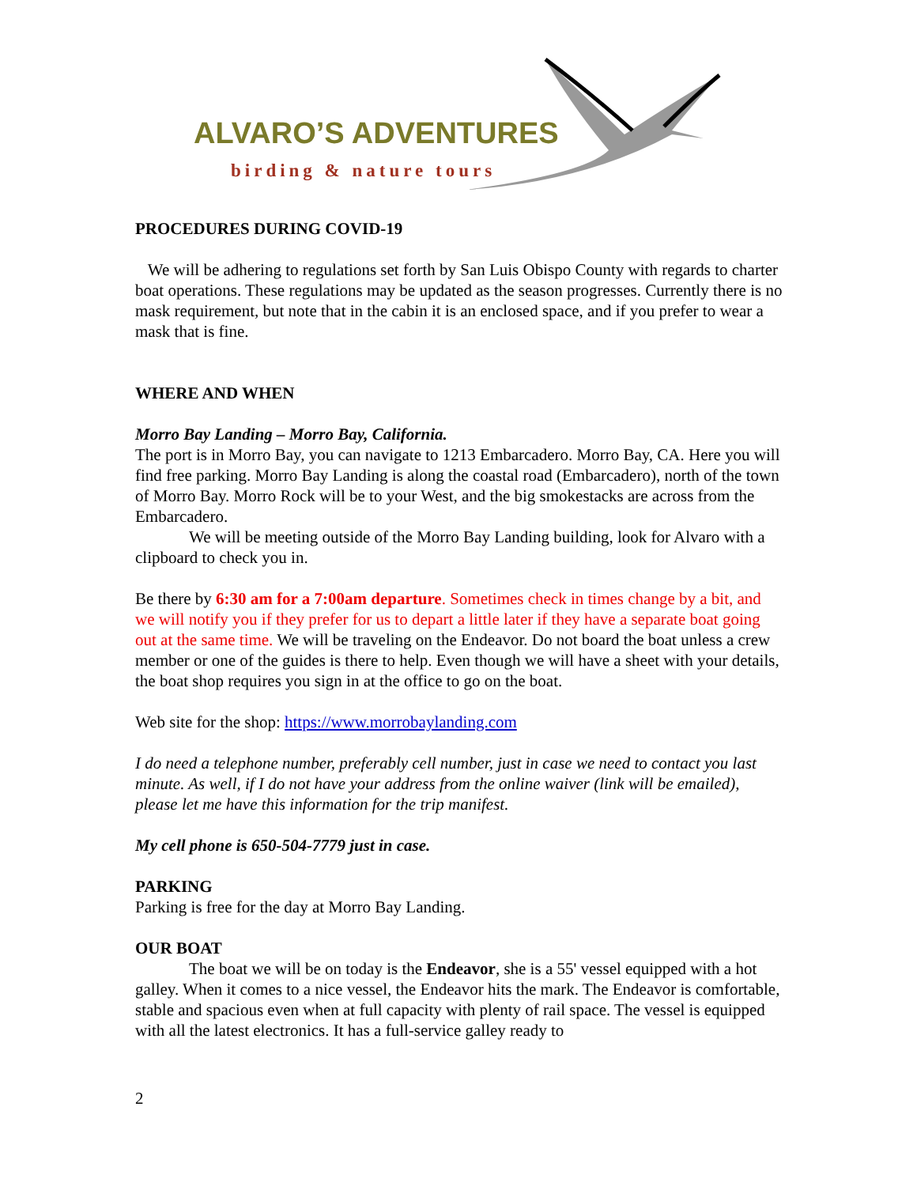ALVARO’S ADVENTURES
birding & nature tours
PROCEDURES DURING COVID-19
We will be adhering to regulations set forth by San Luis Obispo County with regards to charter boat operations. These regulations may be updated as the season progresses. Currently there is no mask requirement, but note that in the cabin it is an enclosed space, and if you prefer to wear a mask that is fine.
WHERE AND WHEN
Morro Bay Landing – Morro Bay, California.
The port is in Morro Bay, you can navigate to 1213 Embarcadero. Morro Bay, CA. Here you will find free parking. Morro Bay Landing is along the coastal road (Embarcadero), north of the town of Morro Bay. Morro Rock will be to your West, and the big smokestacks are across from the Embarcadero.
We will be meeting outside of the Morro Bay Landing building, look for Alvaro with a clipboard to check you in.
Be there by 6:30 am for a 7:00am departure. Sometimes check in times change by a bit, and we will notify you if they prefer for us to depart a little later if they have a separate boat going out at the same time. We will be traveling on the Endeavor. Do not board the boat unless a crew member or one of the guides is there to help. Even though we will have a sheet with your details, the boat shop requires you sign in at the office to go on the boat.
Web site for the shop: https://www.morrobaylanding.com
I do need a telephone number, preferably cell number, just in case we need to contact you last minute. As well, if I do not have your address from the online waiver (link will be emailed), please let me have this information for the trip manifest.
My cell phone is 650-504-7779 just in case.
PARKING
Parking is free for the day at Morro Bay Landing.
OUR BOAT
The boat we will be on today is the Endeavor, she is a 55' vessel equipped with a hot galley. When it comes to a nice vessel, the Endeavor hits the mark. The Endeavor is comfortable, stable and spacious even when at full capacity with plenty of rail space. The vessel is equipped with all the latest electronics. It has a full-service galley ready to
2